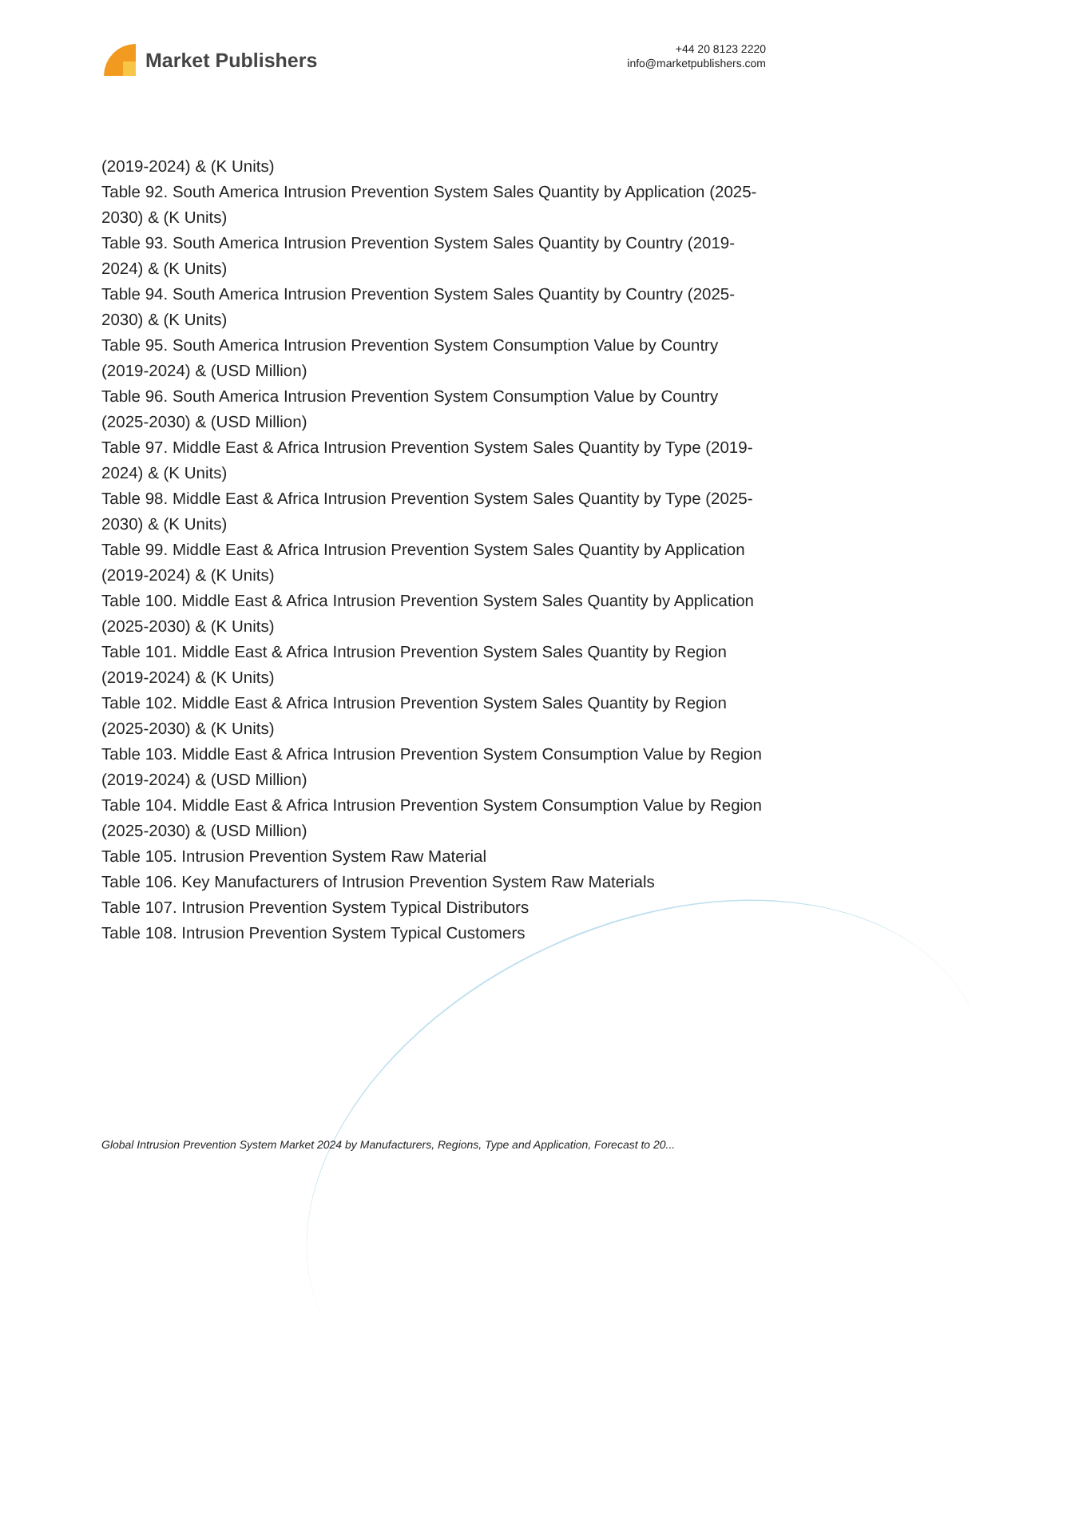Market Publishers
+44 20 8123 2220
info@marketpublishers.com
(2019-2024) & (K Units)
Table 92. South America Intrusion Prevention System Sales Quantity by Application (2025-2030) & (K Units)
Table 93. South America Intrusion Prevention System Sales Quantity by Country (2019-2024) & (K Units)
Table 94. South America Intrusion Prevention System Sales Quantity by Country (2025-2030) & (K Units)
Table 95. South America Intrusion Prevention System Consumption Value by Country (2019-2024) & (USD Million)
Table 96. South America Intrusion Prevention System Consumption Value by Country (2025-2030) & (USD Million)
Table 97. Middle East & Africa Intrusion Prevention System Sales Quantity by Type (2019-2024) & (K Units)
Table 98. Middle East & Africa Intrusion Prevention System Sales Quantity by Type (2025-2030) & (K Units)
Table 99. Middle East & Africa Intrusion Prevention System Sales Quantity by Application (2019-2024) & (K Units)
Table 100. Middle East & Africa Intrusion Prevention System Sales Quantity by Application (2025-2030) & (K Units)
Table 101. Middle East & Africa Intrusion Prevention System Sales Quantity by Region (2019-2024) & (K Units)
Table 102. Middle East & Africa Intrusion Prevention System Sales Quantity by Region (2025-2030) & (K Units)
Table 103. Middle East & Africa Intrusion Prevention System Consumption Value by Region (2019-2024) & (USD Million)
Table 104. Middle East & Africa Intrusion Prevention System Consumption Value by Region (2025-2030) & (USD Million)
Table 105. Intrusion Prevention System Raw Material
Table 106. Key Manufacturers of Intrusion Prevention System Raw Materials
Table 107. Intrusion Prevention System Typical Distributors
Table 108. Intrusion Prevention System Typical Customers
Global Intrusion Prevention System Market 2024 by Manufacturers, Regions, Type and Application, Forecast to 20...